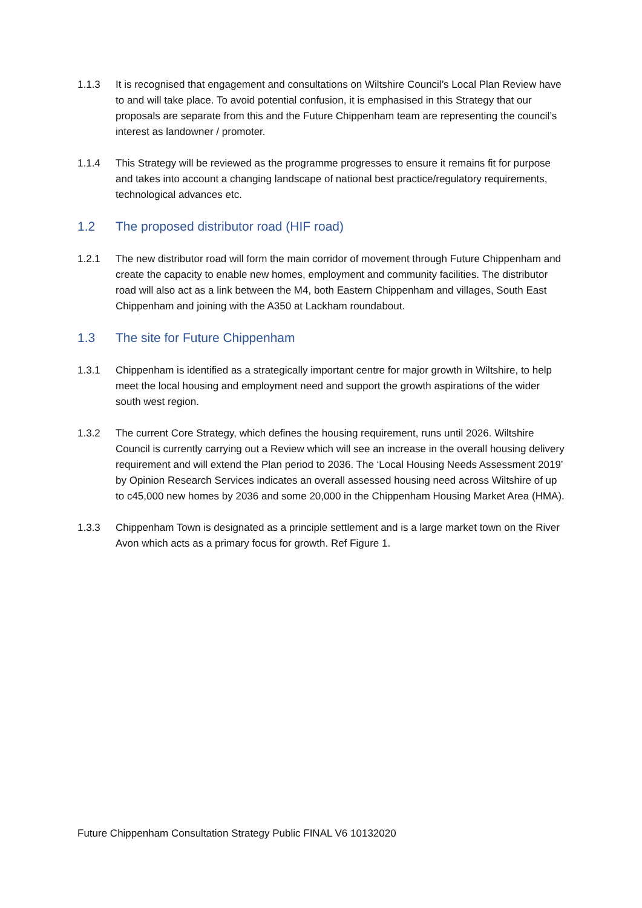1.1.3 It is recognised that engagement and consultations on Wiltshire Council’s Local Plan Review have to and will take place. To avoid potential confusion, it is emphasised in this Strategy that our proposals are separate from this and the Future Chippenham team are representing the council’s interest as landowner / promoter.
1.1.4 This Strategy will be reviewed as the programme progresses to ensure it remains fit for purpose and takes into account a changing landscape of national best practice/regulatory requirements, technological advances etc.
1.2 The proposed distributor road (HIF road)
1.2.1 The new distributor road will form the main corridor of movement through Future Chippenham and create the capacity to enable new homes, employment and community facilities. The distributor road will also act as a link between the M4, both Eastern Chippenham and villages, South East Chippenham and joining with the A350 at Lackham roundabout.
1.3 The site for Future Chippenham
1.3.1 Chippenham is identified as a strategically important centre for major growth in Wiltshire, to help meet the local housing and employment need and support the growth aspirations of the wider south west region.
1.3.2 The current Core Strategy, which defines the housing requirement, runs until 2026. Wiltshire Council is currently carrying out a Review which will see an increase in the overall housing delivery requirement and will extend the Plan period to 2036. The ‘Local Housing Needs Assessment 2019’ by Opinion Research Services indicates an overall assessed housing need across Wiltshire of up to c45,000 new homes by 2036 and some 20,000 in the Chippenham Housing Market Area (HMA).
1.3.3 Chippenham Town is designated as a principle settlement and is a large market town on the River Avon which acts as a primary focus for growth. Ref Figure 1.
Future Chippenham Consultation Strategy Public FINAL V6 10132020